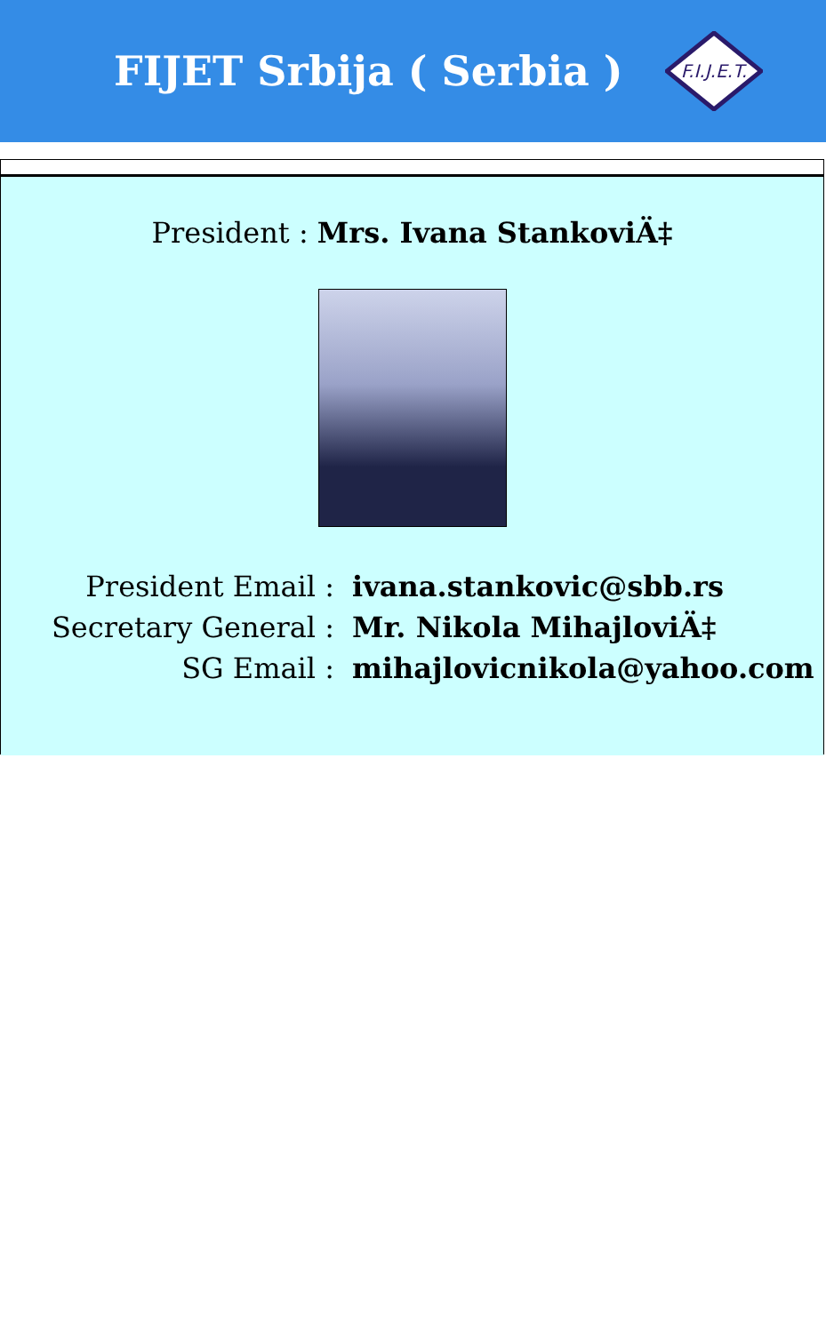FIJET Srbija ( Serbia )
F.I.J.E.T.
President : Mrs. Ivana StankoviÄ‡
| President Email : | ivana.stankovic@sbb.rs |
| Secretary General : | Mr. Nikola MihajloviÄ‡ |
| SG Email : | mihajlovicnikola@yahoo.com |